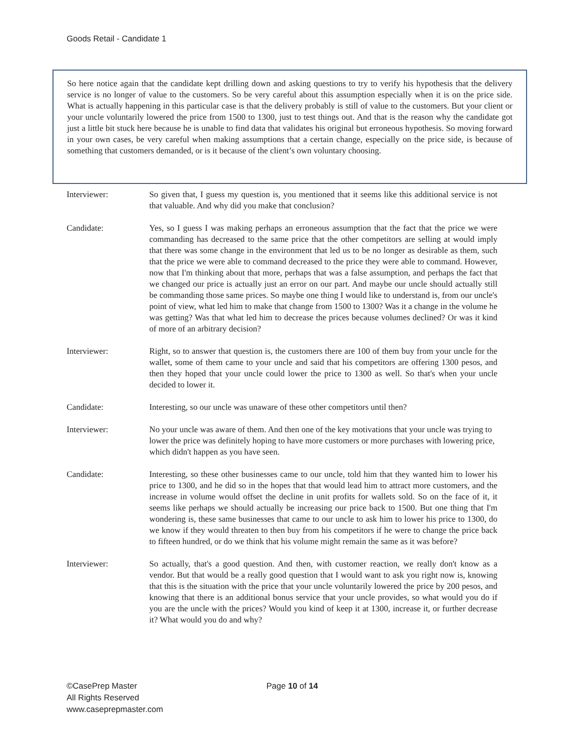Goods Retail - Candidate 1
So here notice again that the candidate kept drilling down and asking questions to try to verify his hypothesis that the delivery service is no longer of value to the customers. So be very careful about this assumption especially when it is on the price side. What is actually happening in this particular case is that the delivery probably is still of value to the customers. But your client or your uncle voluntarily lowered the price from 1500 to 1300, just to test things out. And that is the reason why the candidate got just a little bit stuck here because he is unable to find data that validates his original but erroneous hypothesis. So moving forward in your own cases, be very careful when making assumptions that a certain change, especially on the price side, is because of something that customers demanded, or is it because of the client’s own voluntary choosing.
Interviewer: So given that, I guess my question is, you mentioned that it seems like this additional service is not that valuable. And why did you make that conclusion?
Candidate: Yes, so I guess I was making perhaps an erroneous assumption that the fact that the price we were commanding has decreased to the same price that the other competitors are selling at would imply that there was some change in the environment that led us to be no longer as desirable as them, such that the price we were able to command decreased to the price they were able to command. However, now that I'm thinking about that more, perhaps that was a false assumption, and perhaps the fact that we changed our price is actually just an error on our part. And maybe our uncle should actually still be commanding those same prices. So maybe one thing I would like to understand is, from our uncle's point of view, what led him to make that change from 1500 to 1300? Was it a change in the volume he was getting? Was that what led him to decrease the prices because volumes declined? Or was it kind of more of an arbitrary decision?
Interviewer: Right, so to answer that question is, the customers there are 100 of them buy from your uncle for the wallet, some of them came to your uncle and said that his competitors are offering 1300 pesos, and then they hoped that your uncle could lower the price to 1300 as well. So that's when your uncle decided to lower it.
Candidate: Interesting, so our uncle was unaware of these other competitors until then?
Interviewer: No your uncle was aware of them. And then one of the key motivations that your uncle was trying to lower the price was definitely hoping to have more customers or more purchases with lowering price, which didn't happen as you have seen.
Candidate: Interesting, so these other businesses came to our uncle, told him that they wanted him to lower his price to 1300, and he did so in the hopes that that would lead him to attract more customers, and the increase in volume would offset the decline in unit profits for wallets sold. So on the face of it, it seems like perhaps we should actually be increasing our price back to 1500. But one thing that I'm wondering is, these same businesses that came to our uncle to ask him to lower his price to 1300, do we know if they would threaten to then buy from his competitors if he were to change the price back to fifteen hundred, or do we think that his volume might remain the same as it was before?
Interviewer: So actually, that's a good question. And then, with customer reaction, we really don't know as a vendor. But that would be a really good question that I would want to ask you right now is, knowing that this is the situation with the price that your uncle voluntarily lowered the price by 200 pesos, and knowing that there is an additional bonus service that your uncle provides, so what would you do if you are the uncle with the prices? Would you kind of keep it at 1300, increase it, or further decrease it? What would you do and why?
©CasePrep Master
All Rights Reserved
www.caseprepmaster.com
Page 10 of 14